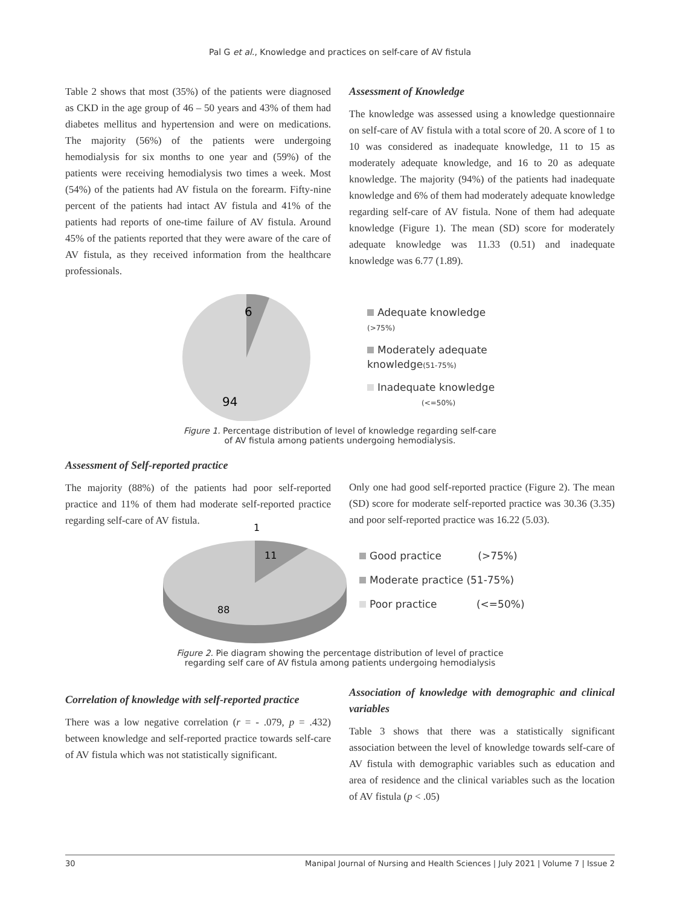Pal G et al., Knowledge and practices on self-care of AV fistula
Table 2 shows that most (35%) of the patients were diagnosed as CKD in the age group of 46 – 50 years and 43% of them had diabetes mellitus and hypertension and were on medications. The majority (56%) of the patients were undergoing hemodialysis for six months to one year and (59%) of the patients were receiving hemodialysis two times a week. Most (54%) of the patients had AV fistula on the forearm. Fifty-nine percent of the patients had intact AV fistula and 41% of the patients had reports of one-time failure of AV fistula. Around 45% of the patients reported that they were aware of the care of AV fistula, as they received information from the healthcare professionals.
Assessment of Knowledge
The knowledge was assessed using a knowledge questionnaire on self-care of AV fistula with a total score of 20. A score of 1 to 10 was considered as inadequate knowledge, 11 to 15 as moderately adequate knowledge, and 16 to 20 as adequate knowledge. The majority (94%) of the patients had inadequate knowledge and 6% of them had moderately adequate knowledge regarding self-care of AV fistula. None of them had adequate knowledge (Figure 1). The mean (SD) score for moderately adequate knowledge was 11.33 (0.51) and inadequate knowledge was 6.77 (1.89).
6
94
Adequate knowledge
(>75%)
Moderately adequate
knowledge(51-75%)
Inadequate knowledge
(<=50%)
Figure 1. Percentage distribution of level of knowledge regarding self-care
of AV fistula among patients undergoing hemodialysis.
Assessment of Self-reported practice
The majority (88%) of the patients had poor self-reported practice and 11% of them had moderate self-reported practice regarding self-care of AV fistula.
Only one had good self-reported practice (Figure 2). The mean (SD) score for moderate self-reported practice was 30.36 (3.35) and poor self-reported practice was 16.22 (5.03).
1
11
88
Good practice (>75%)
Moderate practice (51-75%)
Poor practice (<=50%)
Figure 2. Pie diagram showing the percentage distribution of level of practice
regarding self care of AV fistula among patients undergoing hemodialysis
Correlation of knowledge with self-reported practice
There was a low negative correlation (r = - .079, p = .432) between knowledge and self-reported practice towards self-care of AV fistula which was not statistically significant.
Association of knowledge with demographic and clinical variables
Table 3 shows that there was a statistically significant association between the level of knowledge towards self-care of AV fistula with demographic variables such as education and area of residence and the clinical variables such as the location of AV fistula (p < .05)
30 Manipal Journal of Nursing and Health Sciences | July 2021 | Volume 7 | Issue 2